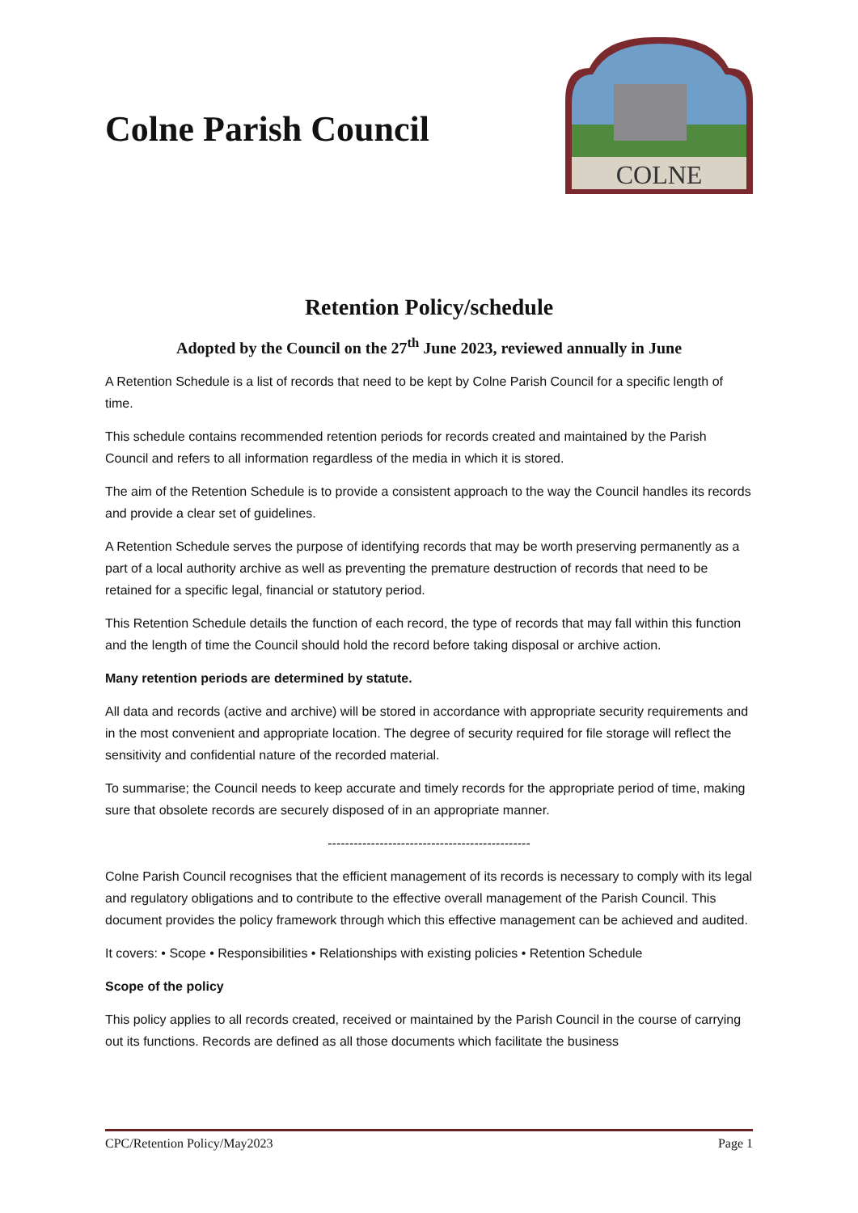Colne Parish Council
COLNE
Retention Policy/schedule
Adopted by the Council on the 27<sup>th</sup> June 2023, reviewed annually in June
A Retention Schedule is a list of records that need to be kept by Colne Parish Council for a specific length of time.
This schedule contains recommended retention periods for records created and maintained by the Parish Council and refers to all information regardless of the media in which it is stored.
The aim of the Retention Schedule is to provide a consistent approach to the way the Council handles its records and provide a clear set of guidelines.
A Retention Schedule serves the purpose of identifying records that may be worth preserving permanently as a part of a local authority archive as well as preventing the premature destruction of records that need to be retained for a specific legal, financial or statutory period.
This Retention Schedule details the function of each record, the type of records that may fall within this function and the length of time the Council should hold the record before taking disposal or archive action.
Many retention periods are determined by statute.
All data and records (active and archive) will be stored in accordance with appropriate security requirements and in the most convenient and appropriate location. The degree of security required for file storage will reflect the sensitivity and confidential nature of the recorded material.
To summarise; the Council needs to keep accurate and timely records for the appropriate period of time, making sure that obsolete records are securely disposed of in an appropriate manner.
-----------------------------------------------
Colne Parish Council recognises that the efficient management of its records is necessary to comply with its legal and regulatory obligations and to contribute to the effective overall management of the Parish Council. This document provides the policy framework through which this effective management can be achieved and audited.
It covers: • Scope • Responsibilities • Relationships with existing policies • Retention Schedule
Scope of the policy
This policy applies to all records created, received or maintained by the Parish Council in the course of carrying out its functions. Records are defined as all those documents which facilitate the business
CPC/Retention Policy/May2023 Page 1